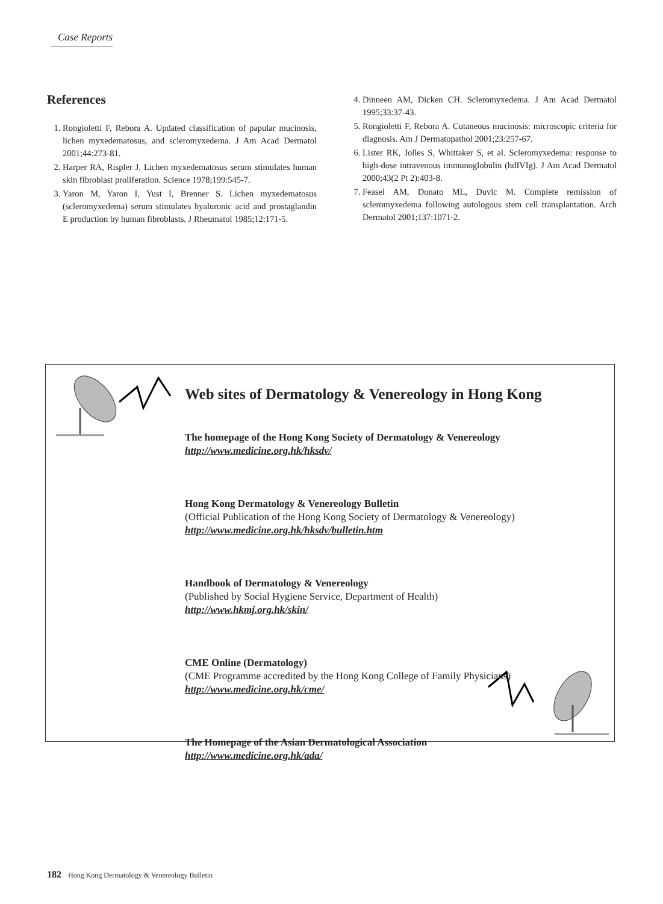Case Reports
References
1. Rongioletti F, Rebora A. Updated classification of papular mucinosis, lichen myxedematosus, and scleromyxedema. J Am Acad Dermatol 2001;44:273-81.
2. Harper RA, Rispler J. Lichen myxedematosus serum stimulates human skin fibroblast proliferation. Science 1978;199:545-7.
3. Yaron M, Yaron I, Yust I, Brenner S. Lichen myxedematosus (scleromyxedema) serum stimulates hyaluronic acid and prostaglandin E production by human fibroblasts. J Rheumatol 1985;12:171-5.
4. Dinneen AM, Dicken CH. Scleromyxedema. J Am Acad Dermatol 1995;33:37-43.
5. Rongioletti F, Rebora A. Cutaneous mucinosis: microscopic criteria for diagnosis. Am J Dermatopathol 2001;23:257-67.
6. Lister RK, Jolles S, Whittaker S, et al. Scleromyxedema: response to high-dose intravenous immunoglobulin (hdIVIg). J Am Acad Dermatol 2000;43(2 Pt 2):403-8.
7. Feasel AM, Donato ML, Duvic M. Complete remission of scleromyxedema following autologous stem cell transplantation. Arch Dermatol 2001;137:1071-2.
Web sites of Dermatology & Venereology in Hong Kong
The homepage of the Hong Kong Society of Dermatology & Venereology
http://www.medicine.org.hk/hksdv/
Hong Kong Dermatology & Venereology Bulletin
(Official Publication of the Hong Kong Society of Dermatology & Venereology)
http://www.medicine.org.hk/hksdv/bulletin.htm
Handbook of Dermatology & Venereology
(Published by Social Hygiene Service, Department of Health)
http://www.hkmj.org.hk/skin/
CME Online (Dermatology)
(CME Programme accredited by the Hong Kong College of Family Physicians)
http://www.medicine.org.hk/cme/
The Homepage of the Asian Dermatological Association
http://www.medicine.org.hk/ada/
182 Hong Kong Dermatology & Venereology Bulletin